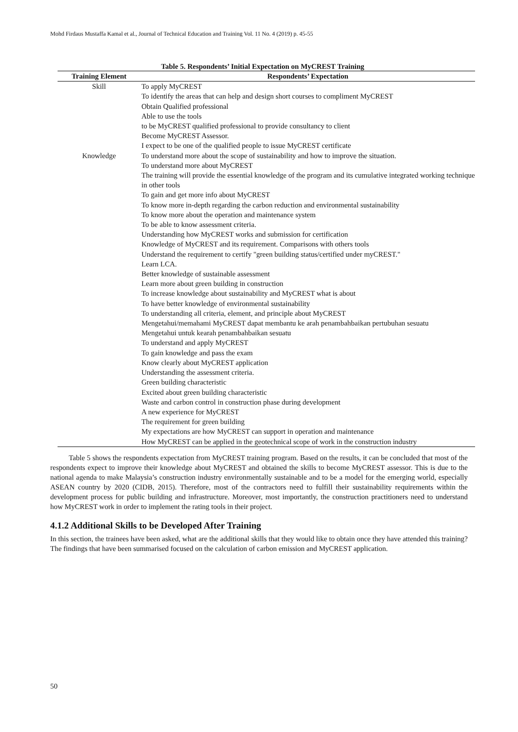Mohd Firdaus Mustaffa Kamal et al., Journal of Technical Education and Training Vol. 11 No. 4 (2019) p. 45-55
Table 5. Respondents’ Initial Expectation on MyCREST Training
| Training Element | Respondents’ Expectation |
| --- | --- |
| Skill | To apply MyCREST To identify the areas that can help and design short courses to compliment MyCREST Obtain Qualified professional Able to use the tools to be MyCREST qualified professional to provide consultancy to client Become MyCREST Assessor. I expect to be one of the qualified people to issue MyCREST certificate |
| Knowledge | To understand more about the scope of sustainability and how to improve the situation. To understand more about MyCREST The training will provide the essential knowledge of the program and its cumulative integrated working technique in other tools To gain and get more info about MyCREST To know more in-depth regarding the carbon reduction and environmental sustainability To know more about the operation and maintenance system To be able to know assessment criteria. Understanding how MyCREST works and submission for certification Knowledge of MyCREST and its requirement. Comparisons with others tools Understand the requirement to certify "green building status/certified under myCREST." Learn LCA. Better knowledge of sustainable assessment Learn more about green building in construction To increase knowledge about sustainability and MyCREST what is about To have better knowledge of environmental sustainability To understanding all criteria, element, and principle about MyCREST Mengetahui/memahami MyCREST dapat membantu ke arah penambahbaikan pertubuhan sesuatu Mengetahui untuk kearah penambahbaikan sesuatu To understand and apply MyCREST To gain knowledge and pass the exam Know clearly about MyCREST application Understanding the assessment criteria. Green building characteristic Excited about green building characteristic Waste and carbon control in construction phase during development A new experience for MyCREST The requirement for green building My expectations are how MyCREST can support in operation and maintenance How MyCREST can be applied in the geotechnical scope of work in the construction industry |
Table 5 shows the respondents expectation from MyCREST training program. Based on the results, it can be concluded that most of the respondents expect to improve their knowledge about MyCREST and obtained the skills to become MyCREST assessor. This is due to the national agenda to make Malaysia’s construction industry environmentally sustainable and to be a model for the emerging world, especially ASEAN country by 2020 (CIDB, 2015). Therefore, most of the contractors need to fulfill their sustainability requirements within the development process for public building and infrastructure. Moreover, most importantly, the construction practitioners need to understand how MyCREST work in order to implement the rating tools in their project.
4.1.2 Additional Skills to be Developed After Training
In this section, the trainees have been asked, what are the additional skills that they would like to obtain once they have attended this training? The findings that have been summarised focused on the calculation of carbon emission and MyCREST application.
50